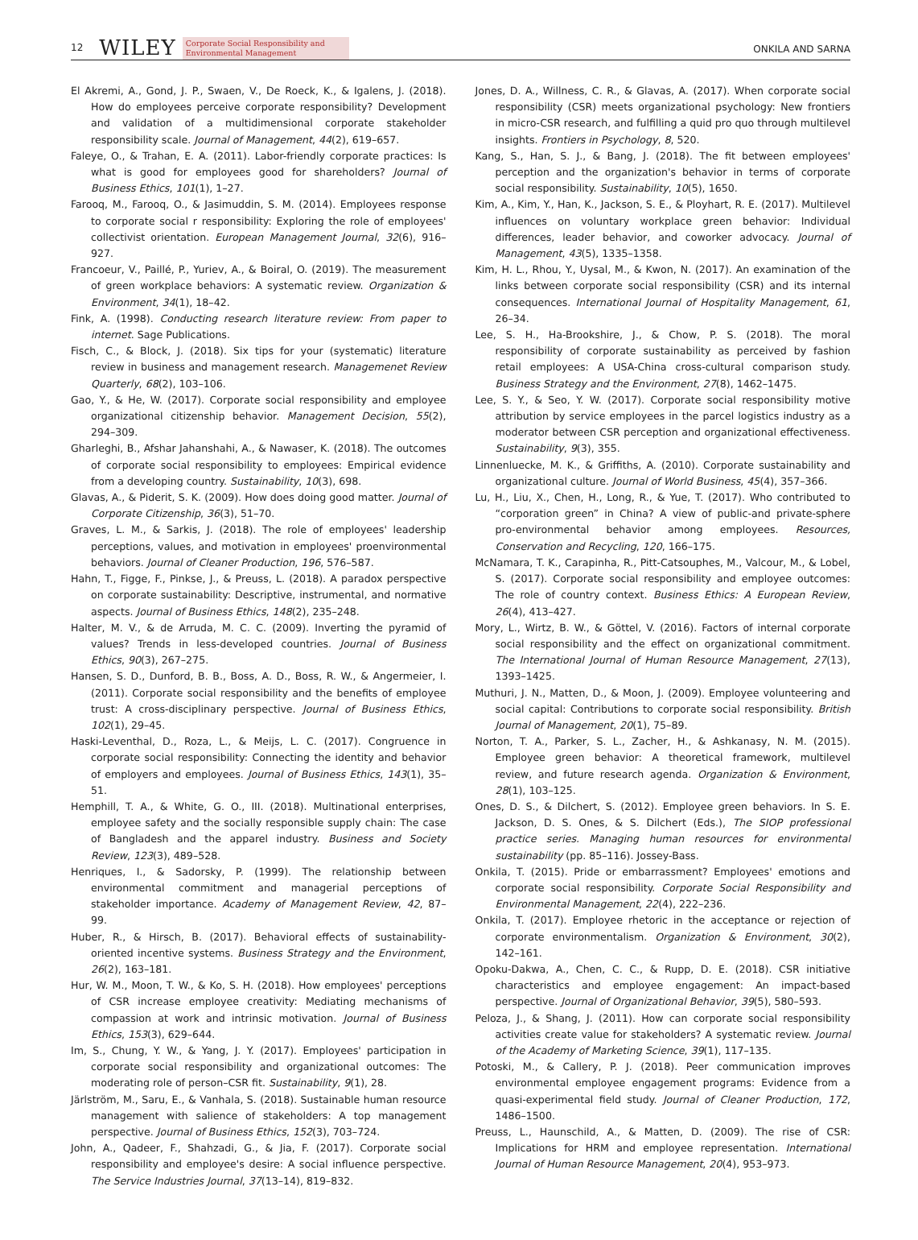12 WILEY Corporate Social Responsibility and
Environmental Management ONKILA AND SARNA
El Akremi, A., Gond, J. P., Swaen, V., De Roeck, K., & Igalens, J. (2018). How do employees perceive corporate responsibility? Development and validation of a multidimensional corporate stakeholder responsibility scale. Journal of Management, 44(2), 619–657.
Faleye, O., & Trahan, E. A. (2011). Labor-friendly corporate practices: Is what is good for employees good for shareholders? Journal of Business Ethics, 101(1), 1–27.
Farooq, M., Farooq, O., & Jasimuddin, S. M. (2014). Employees response to corporate social r responsibility: Exploring the role of employees' collectivist orientation. European Management Journal, 32(6), 916–927.
Francoeur, V., Paillé, P., Yuriev, A., & Boiral, O. (2019). The measurement of green workplace behaviors: A systematic review. Organization & Environment, 34(1), 18–42.
Fink, A. (1998). Conducting research literature review: From paper to internet. Sage Publications.
Fisch, C., & Block, J. (2018). Six tips for your (systematic) literature review in business and management research. Managemenet Review Quarterly, 68(2), 103–106.
Gao, Y., & He, W. (2017). Corporate social responsibility and employee organizational citizenship behavior. Management Decision, 55(2), 294–309.
Gharleghi, B., Afshar Jahanshahi, A., & Nawaser, K. (2018). The outcomes of corporate social responsibility to employees: Empirical evidence from a developing country. Sustainability, 10(3), 698.
Glavas, A., & Piderit, S. K. (2009). How does doing good matter. Journal of Corporate Citizenship, 36(3), 51–70.
Graves, L. M., & Sarkis, J. (2018). The role of employees' leadership perceptions, values, and motivation in employees' proenvironmental behaviors. Journal of Cleaner Production, 196, 576–587.
Hahn, T., Figge, F., Pinkse, J., & Preuss, L. (2018). A paradox perspective on corporate sustainability: Descriptive, instrumental, and normative aspects. Journal of Business Ethics, 148(2), 235–248.
Halter, M. V., & de Arruda, M. C. C. (2009). Inverting the pyramid of values? Trends in less-developed countries. Journal of Business Ethics, 90(3), 267–275.
Hansen, S. D., Dunford, B. B., Boss, A. D., Boss, R. W., & Angermeier, I. (2011). Corporate social responsibility and the benefits of employee trust: A cross-disciplinary perspective. Journal of Business Ethics, 102(1), 29–45.
Haski-Leventhal, D., Roza, L., & Meijs, L. C. (2017). Congruence in corporate social responsibility: Connecting the identity and behavior of employers and employees. Journal of Business Ethics, 143(1), 35–51.
Hemphill, T. A., & White, G. O., III. (2018). Multinational enterprises, employee safety and the socially responsible supply chain: The case of Bangladesh and the apparel industry. Business and Society Review, 123(3), 489–528.
Henriques, I., & Sadorsky, P. (1999). The relationship between environmental commitment and managerial perceptions of stakeholder importance. Academy of Management Review, 42, 87–99.
Huber, R., & Hirsch, B. (2017). Behavioral effects of sustainability-oriented incentive systems. Business Strategy and the Environment, 26(2), 163–181.
Hur, W. M., Moon, T. W., & Ko, S. H. (2018). How employees' perceptions of CSR increase employee creativity: Mediating mechanisms of compassion at work and intrinsic motivation. Journal of Business Ethics, 153(3), 629–644.
Im, S., Chung, Y. W., & Yang, J. Y. (2017). Employees' participation in corporate social responsibility and organizational outcomes: The moderating role of person–CSR fit. Sustainability, 9(1), 28.
Järlström, M., Saru, E., & Vanhala, S. (2018). Sustainable human resource management with salience of stakeholders: A top management perspective. Journal of Business Ethics, 152(3), 703–724.
John, A., Qadeer, F., Shahzadi, G., & Jia, F. (2017). Corporate social responsibility and employee's desire: A social influence perspective. The Service Industries Journal, 37(13–14), 819–832.
Jones, D. A., Willness, C. R., & Glavas, A. (2017). When corporate social responsibility (CSR) meets organizational psychology: New frontiers in micro-CSR research, and fulfilling a quid pro quo through multilevel insights. Frontiers in Psychology, 8, 520.
Kang, S., Han, S. J., & Bang, J. (2018). The fit between employees' perception and the organization's behavior in terms of corporate social responsibility. Sustainability, 10(5), 1650.
Kim, A., Kim, Y., Han, K., Jackson, S. E., & Ployhart, R. E. (2017). Multilevel influences on voluntary workplace green behavior: Individual differences, leader behavior, and coworker advocacy. Journal of Management, 43(5), 1335–1358.
Kim, H. L., Rhou, Y., Uysal, M., & Kwon, N. (2017). An examination of the links between corporate social responsibility (CSR) and its internal consequences. International Journal of Hospitality Management, 61, 26–34.
Lee, S. H., Ha-Brookshire, J., & Chow, P. S. (2018). The moral responsibility of corporate sustainability as perceived by fashion retail employees: A USA-China cross-cultural comparison study. Business Strategy and the Environment, 27(8), 1462–1475.
Lee, S. Y., & Seo, Y. W. (2017). Corporate social responsibility motive attribution by service employees in the parcel logistics industry as a moderator between CSR perception and organizational effectiveness. Sustainability, 9(3), 355.
Linnenluecke, M. K., & Griffiths, A. (2010). Corporate sustainability and organizational culture. Journal of World Business, 45(4), 357–366.
Lu, H., Liu, X., Chen, H., Long, R., & Yue, T. (2017). Who contributed to “corporation green” in China? A view of public-and private-sphere pro-environmental behavior among employees. Resources, Conservation and Recycling, 120, 166–175.
McNamara, T. K., Carapinha, R., Pitt-Catsouphes, M., Valcour, M., & Lobel, S. (2017). Corporate social responsibility and employee outcomes: The role of country context. Business Ethics: A European Review, 26(4), 413–427.
Mory, L., Wirtz, B. W., & Göttel, V. (2016). Factors of internal corporate social responsibility and the effect on organizational commitment. The International Journal of Human Resource Management, 27(13), 1393–1425.
Muthuri, J. N., Matten, D., & Moon, J. (2009). Employee volunteering and social capital: Contributions to corporate social responsibility. British Journal of Management, 20(1), 75–89.
Norton, T. A., Parker, S. L., Zacher, H., & Ashkanasy, N. M. (2015). Employee green behavior: A theoretical framework, multilevel review, and future research agenda. Organization & Environment, 28(1), 103–125.
Ones, D. S., & Dilchert, S. (2012). Employee green behaviors. In S. E. Jackson, D. S. Ones, & S. Dilchert (Eds.), The SIOP professional practice series. Managing human resources for environmental sustainability (pp. 85–116). Jossey-Bass.
Onkila, T. (2015). Pride or embarrassment? Employees' emotions and corporate social responsibility. Corporate Social Responsibility and Environmental Management, 22(4), 222–236.
Onkila, T. (2017). Employee rhetoric in the acceptance or rejection of corporate environmentalism. Organization & Environment, 30(2), 142–161.
Opoku-Dakwa, A., Chen, C. C., & Rupp, D. E. (2018). CSR initiative characteristics and employee engagement: An impact-based perspective. Journal of Organizational Behavior, 39(5), 580–593.
Peloza, J., & Shang, J. (2011). How can corporate social responsibility activities create value for stakeholders? A systematic review. Journal of the Academy of Marketing Science, 39(1), 117–135.
Potoski, M., & Callery, P. J. (2018). Peer communication improves environmental employee engagement programs: Evidence from a quasi-experimental field study. Journal of Cleaner Production, 172, 1486–1500.
Preuss, L., Haunschild, A., & Matten, D. (2009). The rise of CSR: Implications for HRM and employee representation. International Journal of Human Resource Management, 20(4), 953–973.